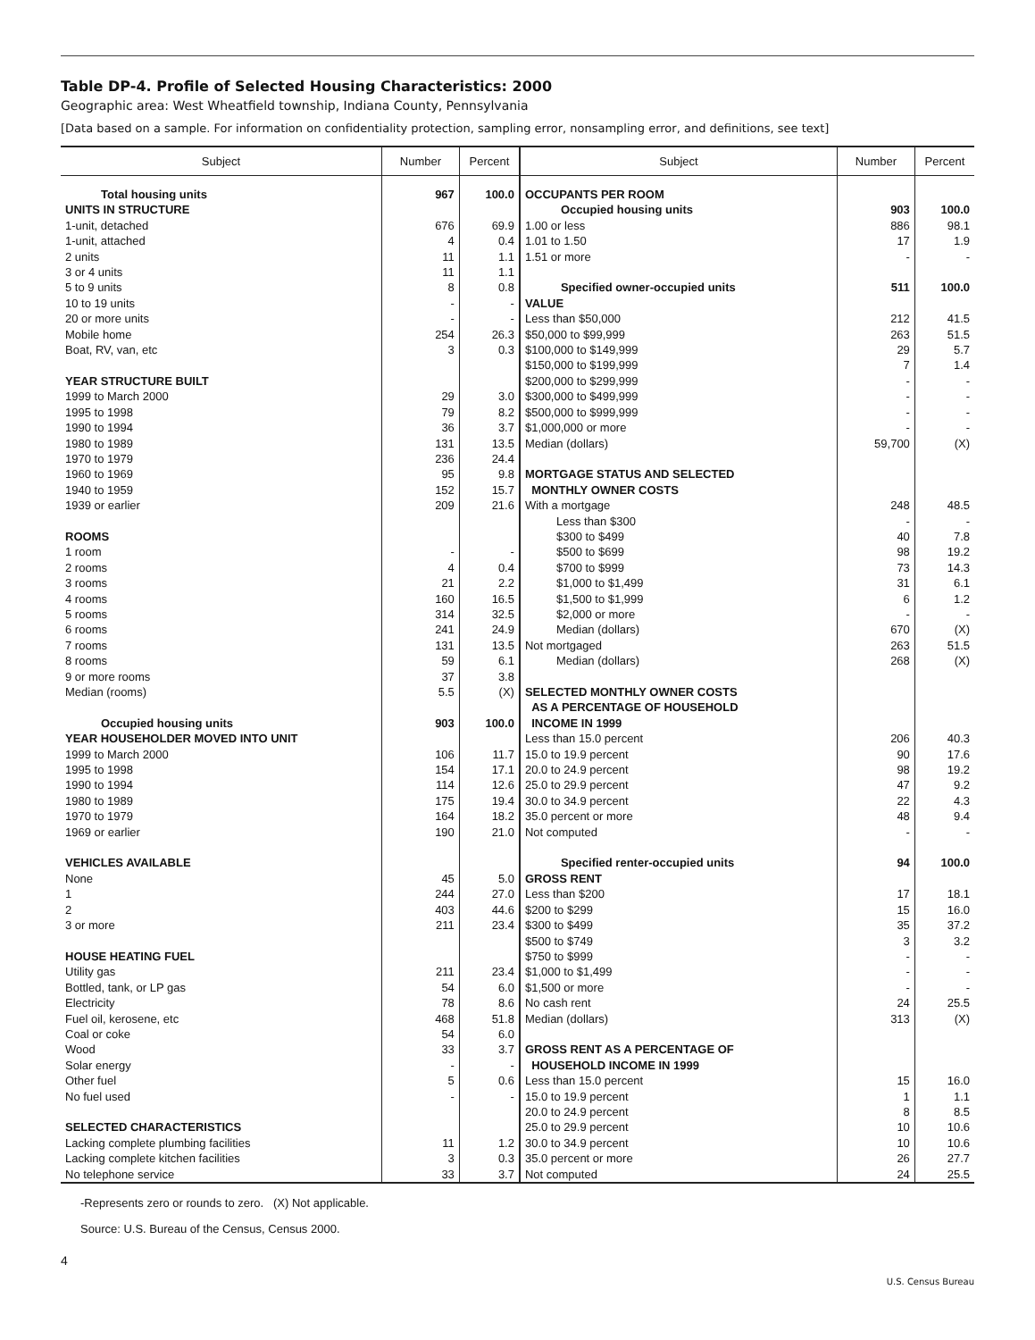Table DP-4. Profile of Selected Housing Characteristics: 2000
Geographic area: West Wheatfield township, Indiana County, Pennsylvania
[Data based on a sample. For information on confidentiality protection, sampling error, nonsampling error, and definitions, see text]
| Subject | Number | Percent | Subject | Number | Percent |
| --- | --- | --- | --- | --- | --- |
| Total housing units | 967 | 100.0 | OCCUPANTS PER ROOM | | |
| UNITS IN STRUCTURE | | | Occupied housing units | 903 | 100.0 |
| 1-unit, detached | 676 | 69.9 | 1.00 or less | 886 | 98.1 |
| 1-unit, attached | 4 | 0.4 | 1.01 to 1.50 | 17 | 1.9 |
| 2 units | 11 | 1.1 | 1.51 or more | - | - |
| 3 or 4 units | 11 | 1.1 | | | |
| 5 to 9 units | 8 | 0.8 | Specified owner-occupied units | 511 | 100.0 |
| 10 to 19 units | - | - | VALUE | | |
| 20 or more units | - | - | Less than $50,000 | 212 | 41.5 |
| Mobile home | 254 | 26.3 | $50,000 to $99,999 | 263 | 51.5 |
| Boat, RV, van, etc | 3 | 0.3 | $100,000 to $149,999 | 29 | 5.7 |
| | | | $150,000 to $199,999 | 7 | 1.4 |
| YEAR STRUCTURE BUILT | | | $200,000 to $299,999 | - | - |
| 1999 to March 2000 | 29 | 3.0 | $300,000 to $499,999 | - | - |
| 1995 to 1998 | 79 | 8.2 | $500,000 to $999,999 | - | - |
| 1990 to 1994 | 36 | 3.7 | $1,000,000 or more | - | - |
| 1980 to 1989 | 131 | 13.5 | Median (dollars) | 59,700 | (X) |
| 1970 to 1979 | 236 | 24.4 | | | |
| 1960 to 1969 | 95 | 9.8 | MORTGAGE STATUS AND SELECTED | | |
| 1940 to 1959 | 152 | 15.7 | MONTHLY OWNER COSTS | | |
| 1939 or earlier | 209 | 21.6 | With a mortgage | 248 | 48.5 |
| | | | Less than $300 | - | - |
| ROOMS | | | $300 to $499 | 40 | 7.8 |
| 1 room | - | - | $500 to $699 | 98 | 19.2 |
| 2 rooms | 4 | 0.4 | $700 to $999 | 73 | 14.3 |
| 3 rooms | 21 | 2.2 | $1,000 to $1,499 | 31 | 6.1 |
| 4 rooms | 160 | 16.5 | $1,500 to $1,999 | 6 | 1.2 |
| 5 rooms | 314 | 32.5 | $2,000 or more | - | - |
| 6 rooms | 241 | 24.9 | Median (dollars) | 670 | (X) |
| 7 rooms | 131 | 13.5 | Not mortgaged | 263 | 51.5 |
| 8 rooms | 59 | 6.1 | Median (dollars) | 268 | (X) |
| 9 or more rooms | 37 | 3.8 | | | |
| Median (rooms) | 5.5 | (X) | SELECTED MONTHLY OWNER COSTS | | |
| | | | AS A PERCENTAGE OF HOUSEHOLD | | |
| Occupied housing units | 903 | 100.0 | INCOME IN 1999 | | |
| YEAR HOUSEHOLDER MOVED INTO UNIT | | | Less than 15.0 percent | 206 | 40.3 |
| 1999 to March 2000 | 106 | 11.7 | 15.0 to 19.9 percent | 90 | 17.6 |
| 1995 to 1998 | 154 | 17.1 | 20.0 to 24.9 percent | 98 | 19.2 |
| 1990 to 1994 | 114 | 12.6 | 25.0 to 29.9 percent | 47 | 9.2 |
| 1980 to 1989 | 175 | 19.4 | 30.0 to 34.9 percent | 22 | 4.3 |
| 1970 to 1979 | 164 | 18.2 | 35.0 percent or more | 48 | 9.4 |
| 1969 or earlier | 190 | 21.0 | Not computed | - | - |
| VEHICLES AVAILABLE | | | Specified renter-occupied units | 94 | 100.0 |
| None | 45 | 5.0 | GROSS RENT | | |
| 1 | 244 | 27.0 | Less than $200 | 17 | 18.1 |
| 2 | 403 | 44.6 | $200 to $299 | 15 | 16.0 |
| 3 or more | 211 | 23.4 | $300 to $499 | 35 | 37.2 |
| | | | $500 to $749 | 3 | 3.2 |
| HOUSE HEATING FUEL | | | $750 to $999 | - | - |
| Utility gas | 211 | 23.4 | $1,000 to $1,499 | - | - |
| Bottled, tank, or LP gas | 54 | 6.0 | $1,500 or more | - | - |
| Electricity | 78 | 8.6 | No cash rent | 24 | 25.5 |
| Fuel oil, kerosene, etc | 468 | 51.8 | Median (dollars) | 313 | (X) |
| Coal or coke | 54 | 6.0 | | | |
| Wood | 33 | 3.7 | GROSS RENT AS A PERCENTAGE OF | | |
| Solar energy | - | - | HOUSEHOLD INCOME IN 1999 | | |
| Other fuel | 5 | 0.6 | Less than 15.0 percent | 15 | 16.0 |
| No fuel used | - | - | 15.0 to 19.9 percent | 1 | 1.1 |
| | | | 20.0 to 24.9 percent | 8 | 8.5 |
| SELECTED CHARACTERISTICS | | | 25.0 to 29.9 percent | 10 | 10.6 |
| Lacking complete plumbing facilities | 11 | 1.2 | 30.0 to 34.9 percent | 10 | 10.6 |
| Lacking complete kitchen facilities | 3 | 0.3 | 35.0 percent or more | 26 | 27.7 |
| No telephone service | 33 | 3.7 | Not computed | 24 | 25.5 |
-Represents zero or rounds to zero. (X) Not applicable.
Source: U.S. Bureau of the Census, Census 2000.
4
U.S. Census Bureau